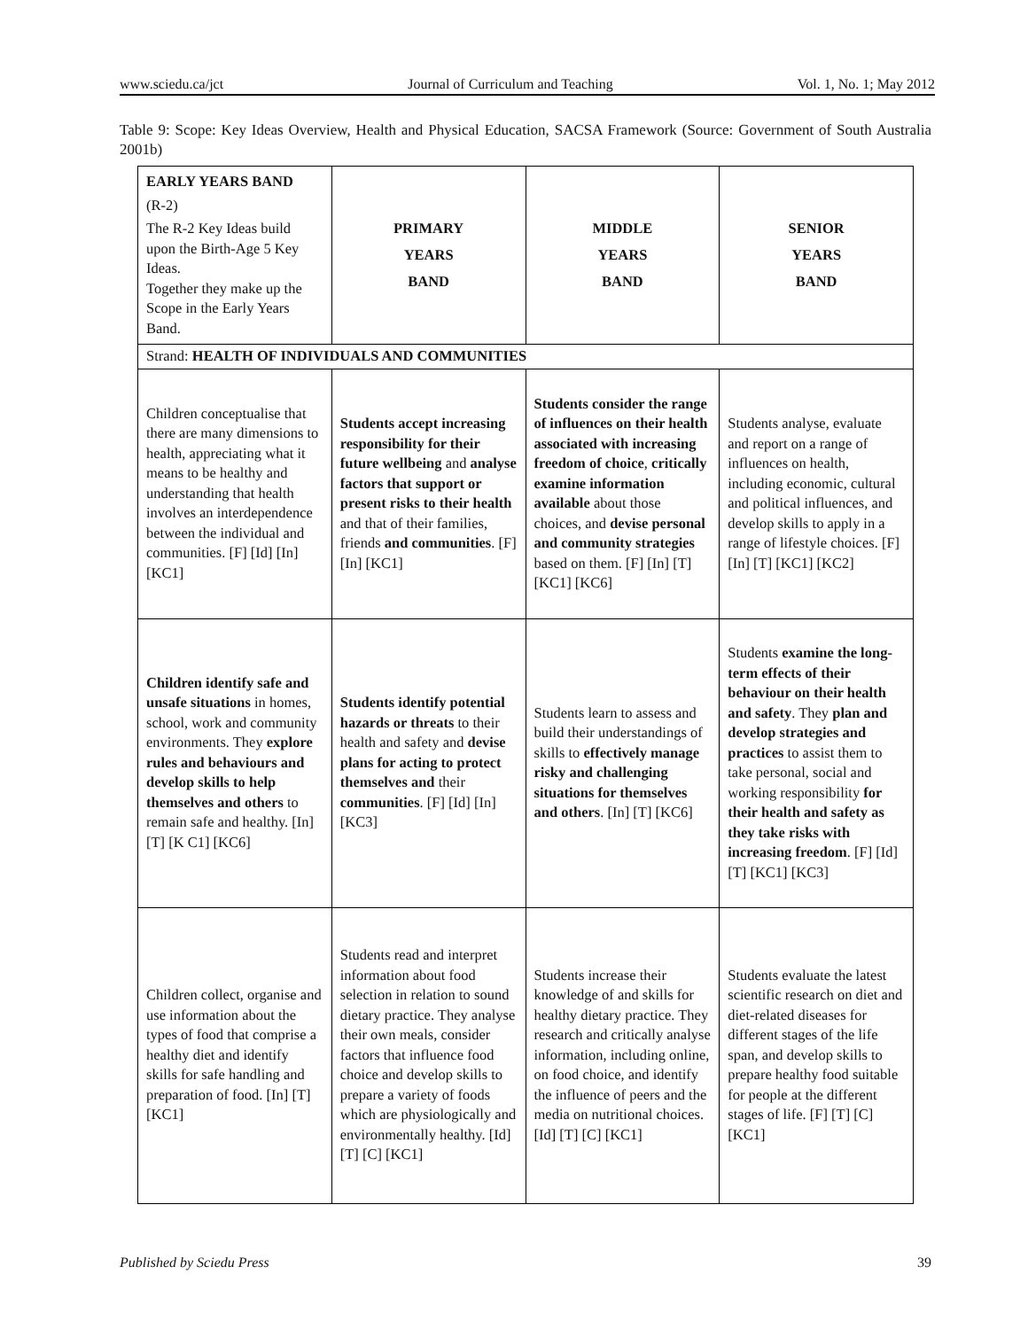www.sciedu.ca/jct Journal of Curriculum and Teaching Vol. 1, No. 1; May 2012
Table 9: Scope: Key Ideas Overview, Health and Physical Education, SACSA Framework (Source: Government of South Australia 2001b)
| EARLY YEARS BAND (R-2) The R-2 Key Ideas build upon the Birth-Age 5 Key Ideas. Together they make up the Scope in the Early Years Band. | PRIMARY YEARS BAND | MIDDLE YEARS BAND | SENIOR YEARS BAND |
| Strand: HEALTH OF INDIVIDUALS AND COMMUNITIES | | | |
| Children conceptualise that there are many dimensions to health, appreciating what it means to be healthy and understanding that health involves an interdependence between the individual and communities. [F] [Id] [In] [KC1] | Students accept increasing responsibility for their future wellbeing and analyse factors that support or present risks to their health and that of their families, friends and communities . [F] [In] [KC1] | Students consider the range of influences on their health associated with increasing freedom of choice , critically examine information available about those choices, and devise personal and community strategies based on them. [F] [In] [T] [KC1] [KC6] | Students analyse, evaluate and report on a range of influences on health, including economic, cultural and political influences, and develop skills to apply in a range of lifestyle choices. [F] [In] [T] [KC1] [KC2] |
| Children identify safe and unsafe situations in homes, school, work and community environments. They explore rules and behaviours and develop skills to help themselves and others to remain safe and healthy. [In] [T] [K C1] [KC6] | Students identify potential hazards or threats to their health and safety and devise plans for acting to protect themselves and their communities . [F] [Id] [In] [KC3] | Students learn to assess and build their understandings of skills to effectively manage risky and challenging situations for themselves and others . [In] [T] [KC6] | Students examine the long-term effects of their behaviour on their health and safety . They plan and develop strategies and practices to assist them to take personal, social and working responsibility for their health and safety as they take risks with increasing freedom . [F] [Id] [T] [KC1] [KC3] |
| Children collect, organise and use information about the types of food that comprise a healthy diet and identify skills for safe handling and preparation of food. [In] [T] [KC1] | Students read and interpret information about food selection in relation to sound dietary practice. They analyse their own meals, consider factors that influence food choice and develop skills to prepare a variety of foods which are physiologically and environmentally healthy. [Id] [T] [C] [KC1] | Students increase their knowledge of and skills for healthy dietary practice. They research and critically analyse information, including online, on food choice, and identify the influence of peers and the media on nutritional choices. [Id] [T] [C] [KC1] | Students evaluate the latest scientific research on diet and diet-related diseases for different stages of the life span, and develop skills to prepare healthy food suitable for people at the different stages of life. [F] [T] [C] [KC1] |
Published by Sciedu Press 39